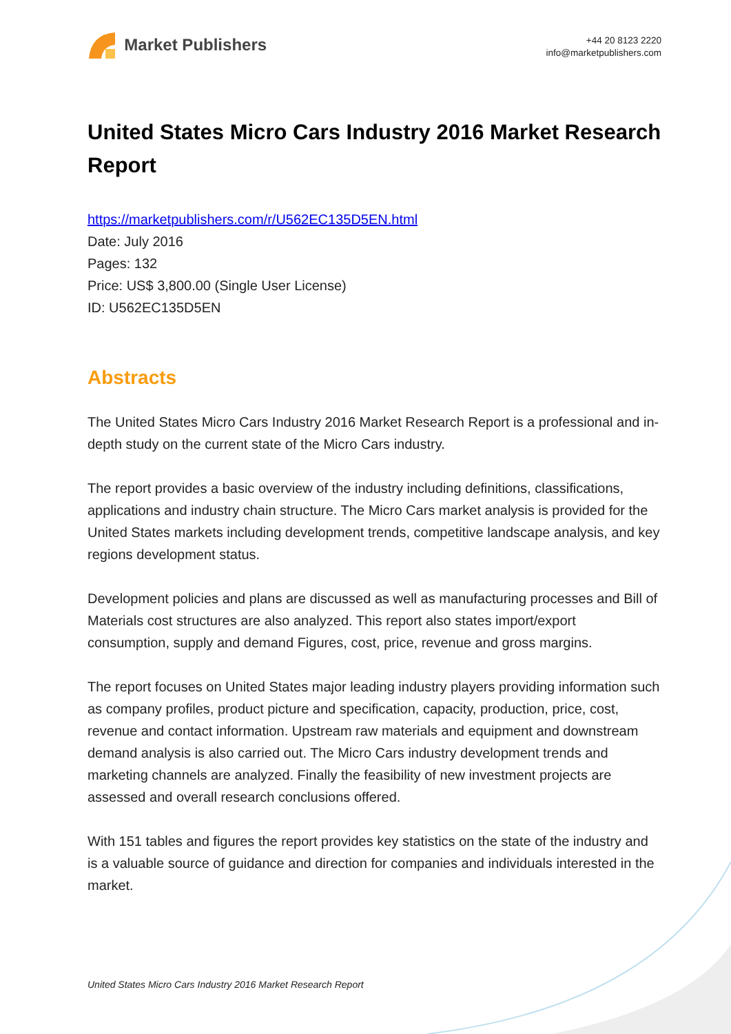Market Publishers
+44 20 8123 2220
info@marketpublishers.com
United States Micro Cars Industry 2016 Market Research Report
https://marketpublishers.com/r/U562EC135D5EN.html
Date: July 2016
Pages: 132
Price: US$ 3,800.00 (Single User License)
ID: U562EC135D5EN
Abstracts
The United States Micro Cars Industry 2016 Market Research Report is a professional and in-depth study on the current state of the Micro Cars industry.
The report provides a basic overview of the industry including definitions, classifications, applications and industry chain structure. The Micro Cars market analysis is provided for the United States markets including development trends, competitive landscape analysis, and key regions development status.
Development policies and plans are discussed as well as manufacturing processes and Bill of Materials cost structures are also analyzed. This report also states import/export consumption, supply and demand Figures, cost, price, revenue and gross margins.
The report focuses on United States major leading industry players providing information such as company profiles, product picture and specification, capacity, production, price, cost, revenue and contact information. Upstream raw materials and equipment and downstream demand analysis is also carried out. The Micro Cars industry development trends and marketing channels are analyzed. Finally the feasibility of new investment projects are assessed and overall research conclusions offered.
With 151 tables and figures the report provides key statistics on the state of the industry and is a valuable source of guidance and direction for companies and individuals interested in the market.
United States Micro Cars Industry 2016 Market Research Report